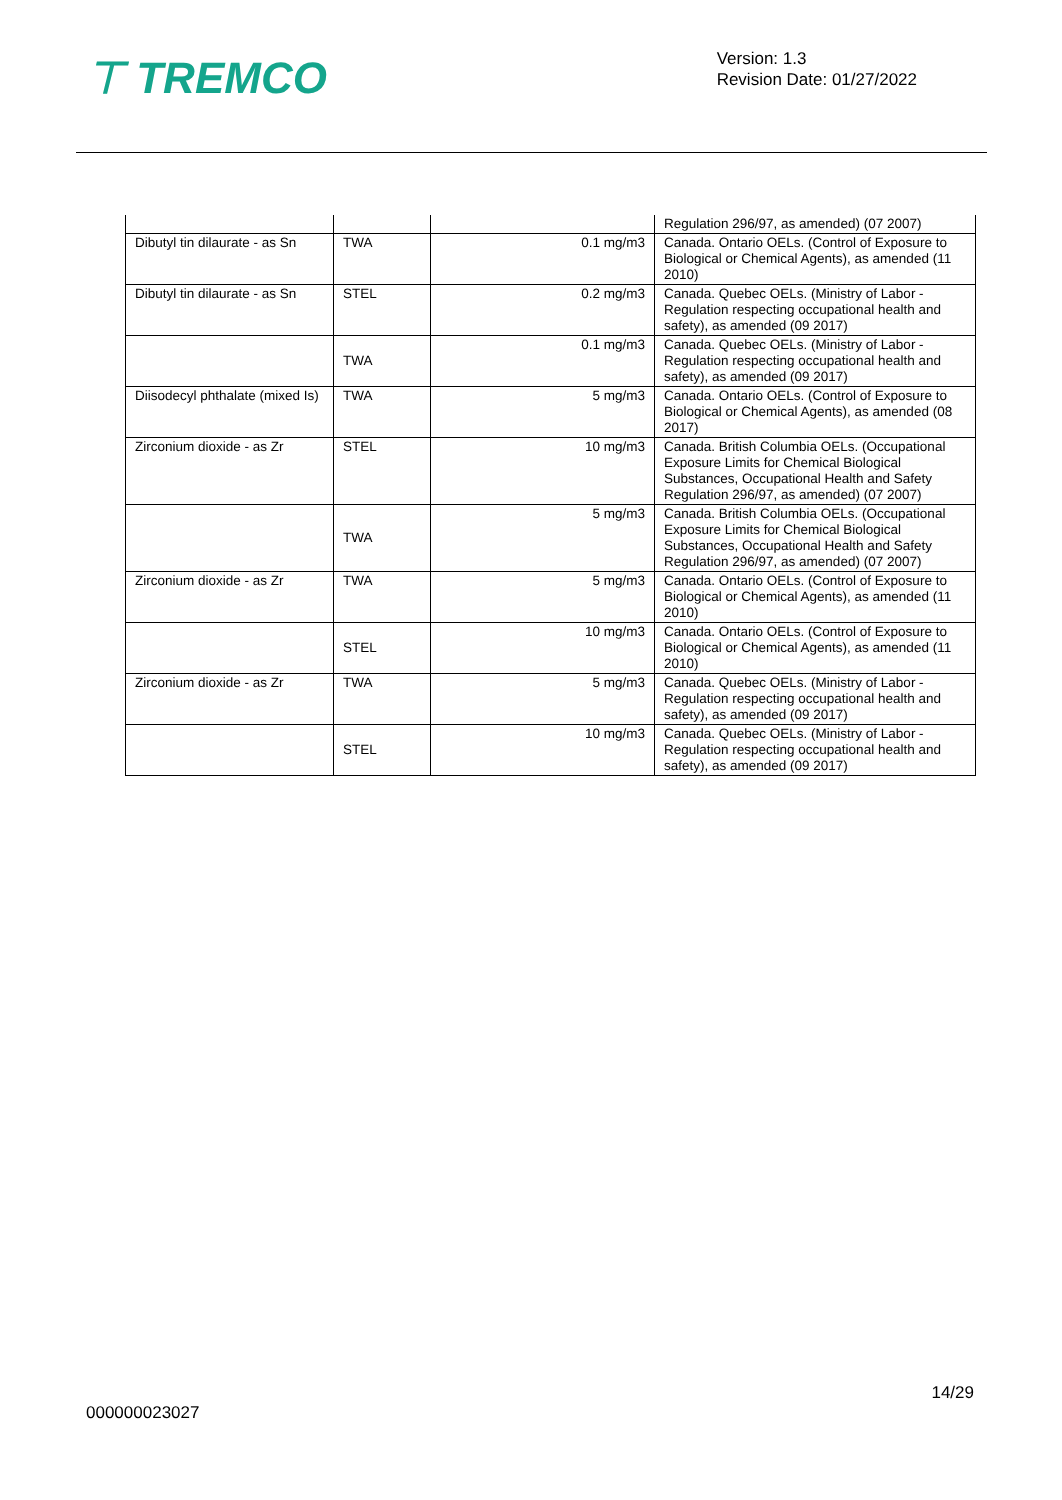⊤ TREMCO
Version: 1.3
Revision Date: 01/27/2022
| | | | Regulation 296/97, as amended) (07 2007) |
| Dibutyl tin dilaurate - as Sn | TWA | 0.1 mg/m3 | Canada. Ontario OELs. (Control of Exposure to Biological or Chemical Agents), as amended (11 2010) |
| Dibutyl tin dilaurate - as Sn | STEL | 0.2 mg/m3 | Canada. Quebec OELs. (Ministry of Labor - Regulation respecting occupational health and safety), as amended (09 2017) |
| | TWA | 0.1 mg/m3 | Canada. Quebec OELs. (Ministry of Labor - Regulation respecting occupational health and safety), as amended (09 2017) |
| Diisodecyl phthalate (mixed Is) | TWA | 5 mg/m3 | Canada. Ontario OELs. (Control of Exposure to Biological or Chemical Agents), as amended (08 2017) |
| Zirconium dioxide - as Zr | STEL | 10 mg/m3 | Canada. British Columbia OELs. (Occupational Exposure Limits for Chemical Biological Substances, Occupational Health and Safety Regulation 296/97, as amended) (07 2007) |
| | TWA | 5 mg/m3 | Canada. British Columbia OELs. (Occupational Exposure Limits for Chemical Biological Substances, Occupational Health and Safety Regulation 296/97, as amended) (07 2007) |
| Zirconium dioxide - as Zr | TWA | 5 mg/m3 | Canada. Ontario OELs. (Control of Exposure to Biological or Chemical Agents), as amended (11 2010) |
| | STEL | 10 mg/m3 | Canada. Ontario OELs. (Control of Exposure to Biological or Chemical Agents), as amended (11 2010) |
| Zirconium dioxide - as Zr | TWA | 5 mg/m3 | Canada. Quebec OELs. (Ministry of Labor - Regulation respecting occupational health and safety), as amended (09 2017) |
| | STEL | 10 mg/m3 | Canada. Quebec OELs. (Ministry of Labor - Regulation respecting occupational health and safety), as amended (09 2017) |
14/29
000000023027